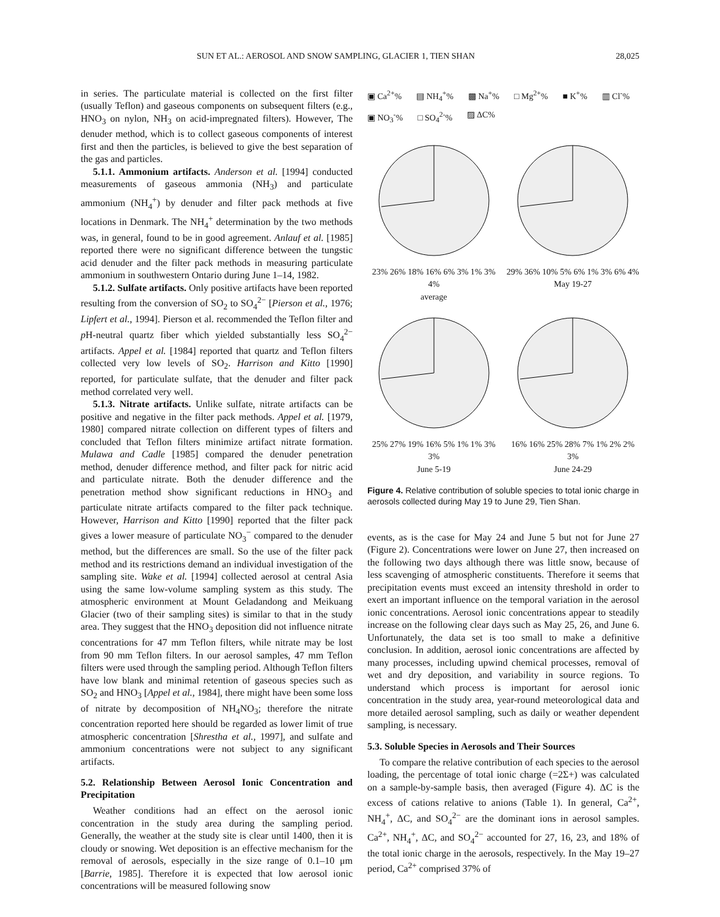SUN ET AL.: AEROSOL AND SNOW SAMPLING, GLACIER 1, TIEN SHAN 28,025
in series. The particulate material is collected on the first filter (usually Teflon) and gaseous components on subsequent filters (e.g., HNO<sub>3</sub> on nylon, NH<sub>3</sub> on acid-impregnated filters). However, The denuder method, which is to collect gaseous components of interest first and then the particles, is believed to give the best separation of the gas and particles.
5.1.1. Ammonium artifacts. Anderson et al. [1994] conducted measurements of gaseous ammonia (NH<sub>3</sub>) and particulate ammonium (NH<sub>4</sub><sup>+</sup>) by denuder and filter pack methods at five locations in Denmark. The NH<sub>4</sub><sup>+</sup> determination by the two methods was, in general, found to be in good agreement. Anlauf et al. [1985] reported there were no significant difference between the tungstic acid denuder and the filter pack methods in measuring particulate ammonium in southwestern Ontario during June 1–14, 1982.
5.1.2. Sulfate artifacts. Only positive artifacts have been reported resulting from the conversion of SO<sub>2</sub> to SO<sub>4</sub><sup>2−</sup> [Pierson et al., 1976; Lipfert et al., 1994]. Pierson et al. recommended the Teflon filter and p H-neutral quartz fiber which yielded substantially less SO<sub>4</sub><sup>2−</sup> artifacts. Appel et al. [1984] reported that quartz and Teflon filters collected very low levels of SO<sub>2</sub>. Harrison and Kitto [1990] reported, for particulate sulfate, that the denuder and filter pack method correlated very well.
5.1.3. Nitrate artifacts. Unlike sulfate, nitrate artifacts can be positive and negative in the filter pack methods. Appel et al. [1979, 1980] compared nitrate collection on different types of filters and concluded that Teflon filters minimize artifact nitrate formation. Mulawa and Cadle [1985] compared the denuder penetration method, denuder difference method, and filter pack for nitric acid and particulate nitrate. Both the denuder difference and the penetration method show significant reductions in HNO<sub>3</sub> and particulate nitrate artifacts compared to the filter pack technique. However, Harrison and Kitto [1990] reported that the filter pack gives a lower measure of particulate NO<sub>3</sub><sup>−</sup> compared to the denuder method, but the differences are small. So the use of the filter pack method and its restrictions demand an individual investigation of the sampling site. Wake et al. [1994] collected aerosol at central Asia using the same low-volume sampling system as this study. The atmospheric environment at Mount Geladandong and Meikuang Glacier (two of their sampling sites) is similar to that in the study area. They suggest that the HNO<sub>3</sub> deposition did not influence nitrate concentrations for 47 mm Teflon filters, while nitrate may be lost from 90 mm Teflon filters. In our aerosol samples, 47 mm Teflon filters were used through the sampling period. Although Teflon filters have low blank and minimal retention of gaseous species such as SO<sub>2</sub> and HNO<sub>3</sub> [Appel et al., 1984], there might have been some loss of nitrate by decomposition of NH<sub>4</sub>NO<sub>3</sub>; therefore the nitrate concentration reported here should be regarded as lower limit of true atmospheric concentration [Shrestha et al., 1997], and sulfate and ammonium concentrations were not subject to any significant artifacts.
5.2. Relationship Between Aerosol Ionic Concentration and Precipitation
Weather conditions had an effect on the aerosol ionic concentration in the study area during the sampling period. Generally, the weather at the study site is clear until 1400, then it is cloudy or snowing. Wet deposition is an effective mechanism for the removal of aerosols, especially in the size range of 0.1–10 μm [Barrie, 1985]. Therefore it is expected that low aerosol ionic concentrations will be measured following snow
▣ Ca<sup>2+</sup>% ▤ NH<sub>4</sub><sup>+</sup>% ▩ Na<sup>+</sup>% □ Mg<sup>2+</sup>% ■ K<sup>+</sup>% ▥ Cl<sup>-</sup>% ▣ NO<sub>3</sub><sup>-</sup>% □ SO<sub>4</sub><sup>2-</sup>% ▨ ΔC%
23% 26% 18% 16% 6% 3% 1% 3% 4%
average
29% 36% 10% 5% 6% 1% 3% 6% 4%
May 19-27
25% 27% 19% 16% 5% 1% 1% 3% 3%
June 5-19
16% 16% 25% 28% 7% 1% 2% 2% 3%
June 24-29
Figure 4. Relative contribution of soluble species to total ionic charge in aerosols collected during May 19 to June 29, Tien Shan.
events, as is the case for May 24 and June 5 but not for June 27 (Figure 2). Concentrations were lower on June 27, then increased on the following two days although there was little snow, because of less scavenging of atmospheric constituents. Therefore it seems that precipitation events must exceed an intensity threshold in order to exert an important influence on the temporal variation in the aerosol ionic concentrations. Aerosol ionic concentrations appear to steadily increase on the following clear days such as May 25, 26, and June 6. Unfortunately, the data set is too small to make a definitive conclusion. In addition, aerosol ionic concentrations are affected by many processes, including upwind chemical processes, removal of wet and dry deposition, and variability in source regions. To understand which process is important for aerosol ionic concentration in the study area, year-round meteorological data and more detailed aerosol sampling, such as daily or weather dependent sampling, is necessary.
5.3. Soluble Species in Aerosols and Their Sources
To compare the relative contribution of each species to the aerosol loading, the percentage of total ionic charge (=2Σ+) was calculated on a sample-by-sample basis, then averaged (Figure 4). ΔC is the excess of cations relative to anions (Table 1). In general, Ca<sup>2+</sup>, NH<sub>4</sub><sup>+</sup>, ΔC, and SO<sub>4</sub><sup>2−</sup> are the dominant ions in aerosol samples. Ca<sup>2+</sup>, NH<sub>4</sub><sup>+</sup>, ΔC, and SO<sub>4</sub><sup>2−</sup> accounted for 27, 16, 23, and 18% of the total ionic charge in the aerosols, respectively. In the May 19–27 period, Ca<sup>2+</sup> comprised 37% of